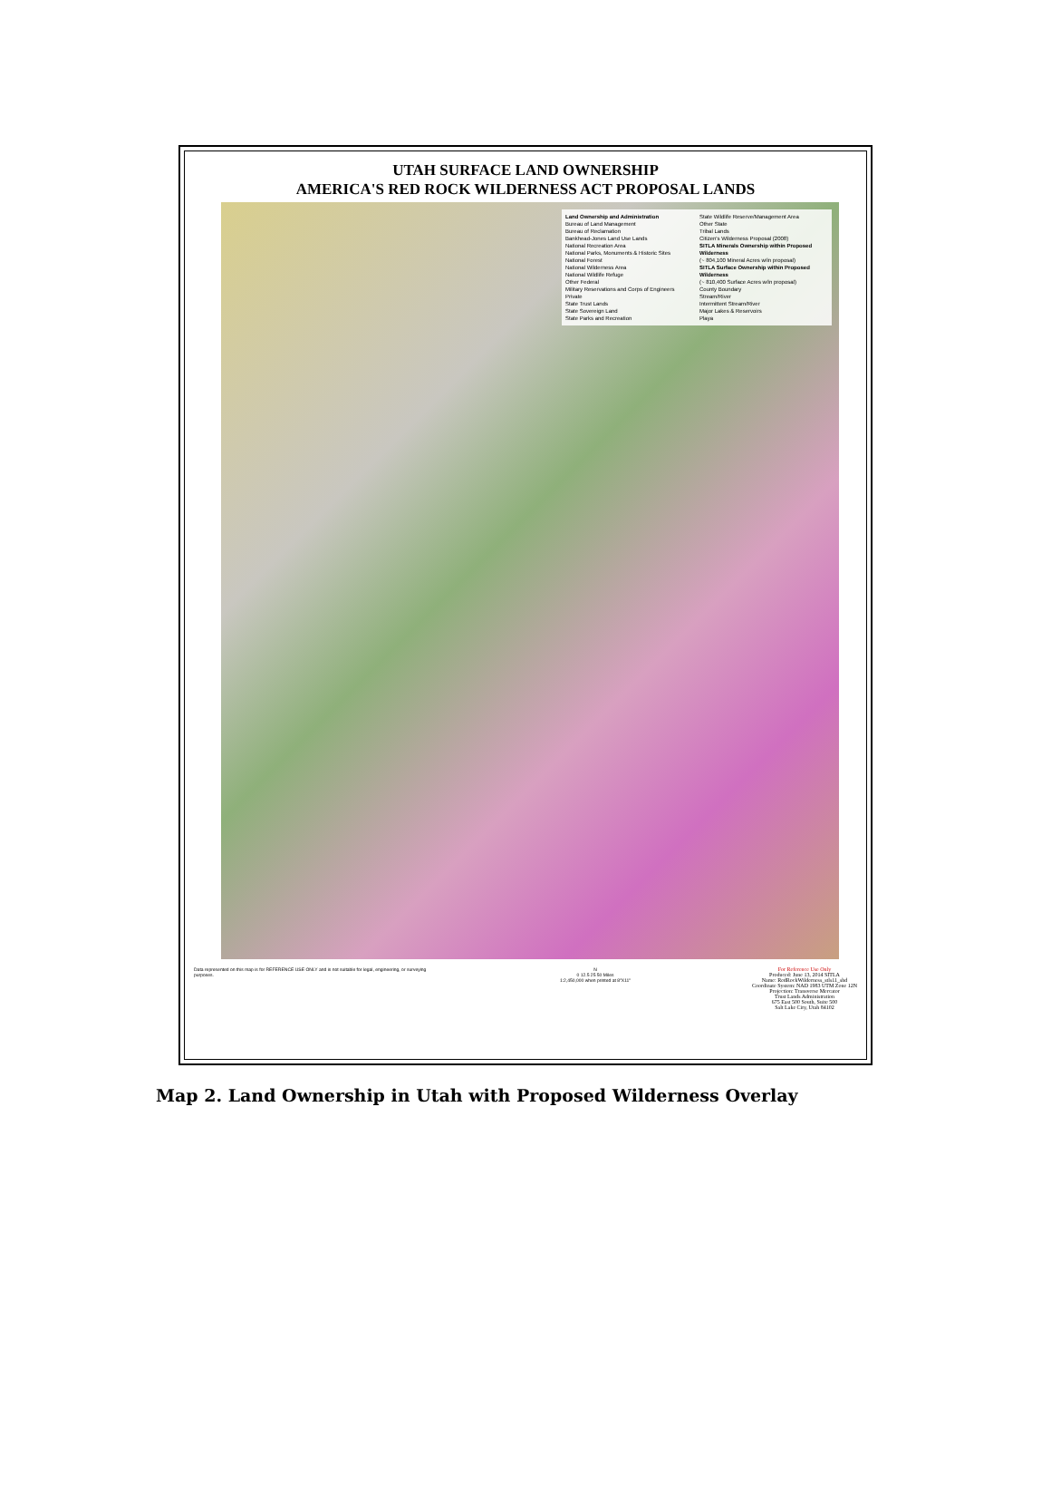UTAH SURFACE LAND OWNERSHIP
AMERICA'S RED ROCK WILDERNESS ACT PROPOSAL LANDS
Land Ownership and Administration
Bureau of Land Management
Bureau of Reclamation
Bankhead-Jones Land Use Lands
National Recreation Area
National Parks, Monuments & Historic Sites
National Forest
National Wilderness Area
National Wildlife Refuge
Other Federal
Military Reservations and Corps of Engineers
Private
State Trust Lands
State Sovereign Land
State Parks and Recreation
State Wildlife Reserve/Management Area
Other State
Tribal Lands
Citizen's Wilderness Proposal (2008)
SITLA Minerals Ownership within Proposed Wilderness
(~ 804,100 Mineral Acres w/in proposal)
SITLA Surface Ownership within Proposed Wilderness
(~ 810,400 Surface Acres w/in proposal)
County Boundary
Stream/River
Intermittent Stream/River
Major Lakes & Reservoirs
Playa
Data represented on this map is for REFERENCE USE ONLY and is not suitable for legal, engineering, or surveying purposes.
N
0 12.5 25 50 Miles
1:2,450,000 when printed at 8"X11"
For Reference Use Only
Produced: June 13, 2014 SITLA
Name: RedRockWilderness_stls11_shd
Coordinate System: NAD 1983 UTM Zone 12N
Projection: Transverse Mercator
Trust Lands Administration
675 East 500 South, Suite 500
Salt Lake City, Utah 84102
Map 2. Land Ownership in Utah with Proposed Wilderness Overlay